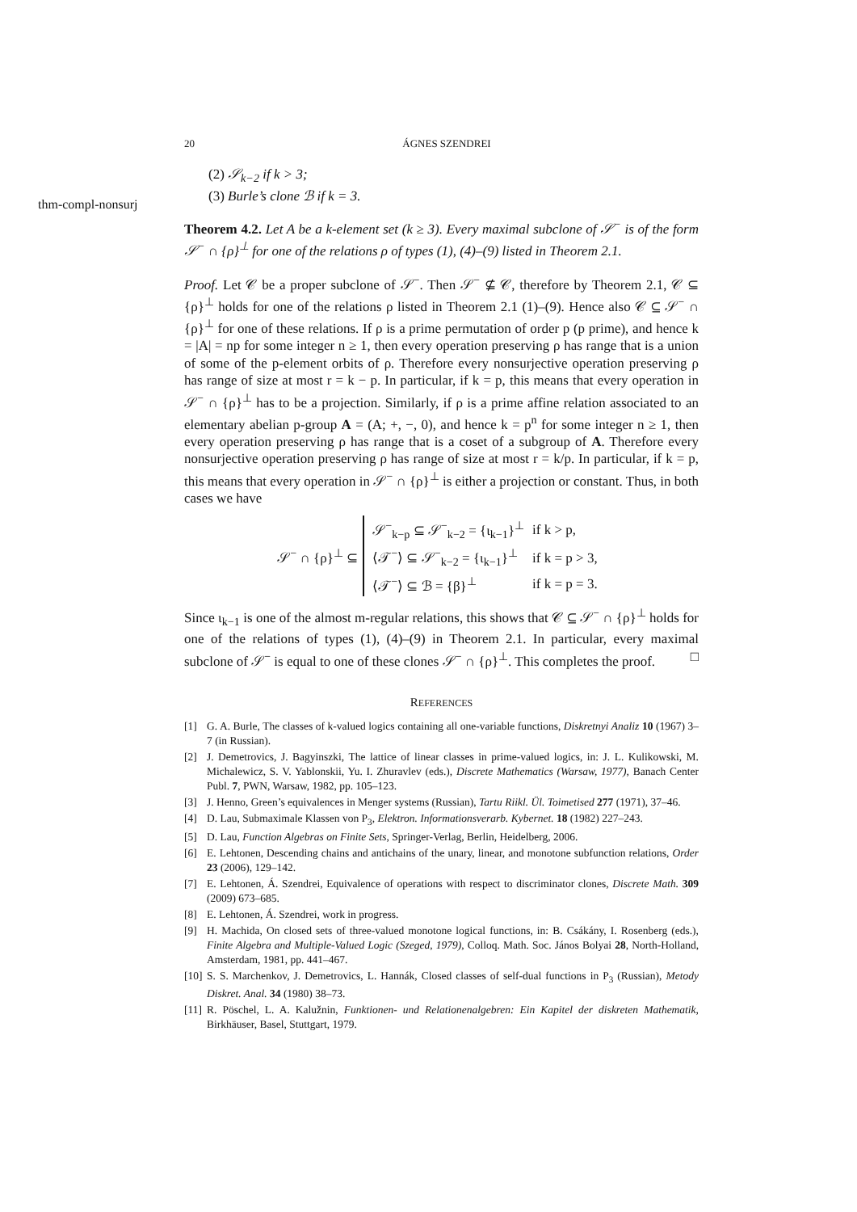20 ÁGNES SZENDREI
thm-compl-nonsurj
(2) 𝒮<sub>k−2</sub> if k > 3;
(3) Burle’s clone ℬ if k = 3.
Theorem 4.2. Let A be a k-element set (k ≥ 3). Every maximal subclone of 𝒮<sup>−</sup> is of the form 𝒮<sup>−</sup> ∩ {ρ}<sup>⊥</sup> for one of the relations ρ of types (1), (4)–(9) listed in Theorem 2.1.
Proof. Let 𝒞 be a proper subclone of 𝒮<sup>−</sup>. Then 𝒮<sup>−</sup> ⊈ 𝒞, therefore by Theorem 2.1, 𝒞 ⊆ {ρ}<sup>⊥</sup> holds for one of the relations ρ listed in Theorem 2.1 (1)–(9). Hence also 𝒞 ⊆ 𝒮<sup>−</sup> ∩ {ρ}<sup>⊥</sup> for one of these relations. If ρ is a prime permutation of order p (p prime), and hence k = |A| = np for some integer n ≥ 1, then every operation preserving ρ has range that is a union of some of the p-element orbits of ρ. Therefore every nonsurjective operation preserving ρ has range of size at most r = k − p. In particular, if k = p, this means that every operation in 𝒮<sup>−</sup> ∩ {ρ}<sup>⊥</sup> has to be a projection. Similarly, if ρ is a prime affine relation associated to an elementary abelian p-group A = (A; +, −, 0), and hence k = p<sup>n</sup> for some integer n ≥ 1, then every operation preserving ρ has range that is a coset of a subgroup of A. Therefore every nonsurjective operation preserving ρ has range of size at most r = k/p. In particular, if k = p, this means that every operation in 𝒮<sup>−</sup> ∩ {ρ}<sup>⊥</sup> is either a projection or constant. Thus, in both cases we have
𝒮<sup>−</sup> ∩ {ρ}<sup>⊥</sup> ⊆
| 𝒮<sup>−</sup><sub>k−p</sub> ⊆ 𝒮<sup>−</sup><sub>k−2</sub> = {ι<sub>k−1</sub>}<sup>⊥</sup> | if k > p, |
| ⟨𝒯<sup>−</sup>⟩ ⊆ 𝒮<sup>−</sup><sub>k−2</sub> = {ι<sub>k−1</sub>}<sup>⊥</sup> | if k = p > 3, |
| ⟨𝒯<sup>−</sup>⟩ ⊆ ℬ = {β}<sup>⊥</sup> | if k = p = 3. |
Since ι<sub>k−1</sub> is one of the almost m-regular relations, this shows that 𝒞 ⊆ 𝒮<sup>−</sup> ∩ {ρ}<sup>⊥</sup> holds for one of the relations of types (1), (4)–(9) in Theorem 2.1. In particular, every maximal subclone of 𝒮<sup>−</sup> is equal to one of these clones 𝒮<sup>−</sup> ∩ {ρ}<sup>⊥</sup>. This completes the proof. □
REFERENCES
[1] G. A. Burle, The classes of k-valued logics containing all one-variable functions, Diskretnyi Analiz 10 (1967) 3–7 (in Russian).
[2] J. Demetrovics, J. Bagyinszki, The lattice of linear classes in prime-valued logics, in: J. L. Kulikowski, M. Michalewicz, S. V. Yablonskii, Yu. I. Zhuravlev (eds.), Discrete Mathematics (Warsaw, 1977), Banach Center Publ. 7, PWN, Warsaw, 1982, pp. 105–123.
[3] J. Henno, Green’s equivalences in Menger systems (Russian), Tartu Riikl. Ül. Toimetised 277 (1971), 37–46.
[4] D. Lau, Submaximale Klassen von P<sub>3</sub>, Elektron. Informationsverarb. Kybernet. 18 (1982) 227–243.
[5] D. Lau, Function Algebras on Finite Sets, Springer-Verlag, Berlin, Heidelberg, 2006.
[6] E. Lehtonen, Descending chains and antichains of the unary, linear, and monotone subfunction relations, Order 23 (2006), 129–142.
[7] E. Lehtonen, Á. Szendrei, Equivalence of operations with respect to discriminator clones, Discrete Math. 309 (2009) 673–685.
[8] E. Lehtonen, Á. Szendrei, work in progress.
[9] H. Machida, On closed sets of three-valued monotone logical functions, in: B. Csákány, I. Rosenberg (eds.), Finite Algebra and Multiple-Valued Logic (Szeged, 1979), Colloq. Math. Soc. János Bolyai 28, North-Holland, Amsterdam, 1981, pp. 441–467.
[10] S. S. Marchenkov, J. Demetrovics, L. Hannák, Closed classes of self-dual functions in P<sub>3</sub> (Russian), Metody Diskret. Anal. 34 (1980) 38–73.
[11] R. Pöschel, L. A. Kalužnin, Funktionen- und Relationenalgebren: Ein Kapitel der diskreten Mathematik, Birkhäuser, Basel, Stuttgart, 1979.